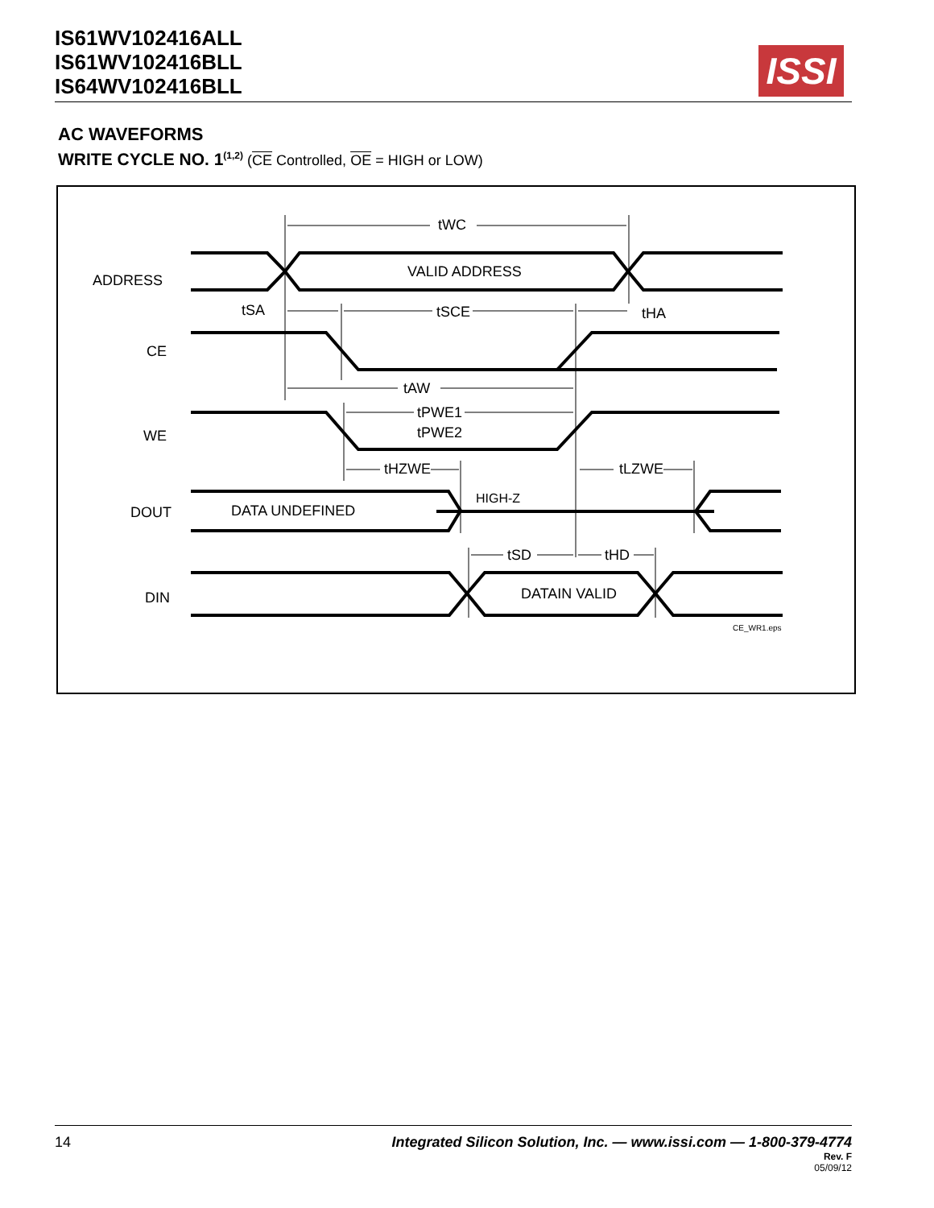IS61WV102416ALL
IS61WV102416BLL
IS64WV102416BLL
ISSI
AC WAVEFORMS
WRITE CYCLE NO. 1<sup>(1,2)</sup> (CE Controlled, OE = HIGH or LOW)
ADDRESS
CE
WE
DOUT
DIN
VALID ADDRESS
DATA UNDEFINED
HIGH-Z
DATAIN VALID
tWC
tSA
tSCE
tHA
tAW
tPWE1
tPWE2
tHZWE
tLZWE
tSD
tHD
CE_WR1.eps
14
Integrated Silicon Solution, Inc. — www.issi.com — 1-800-379-4774
Rev. F
05/09/12